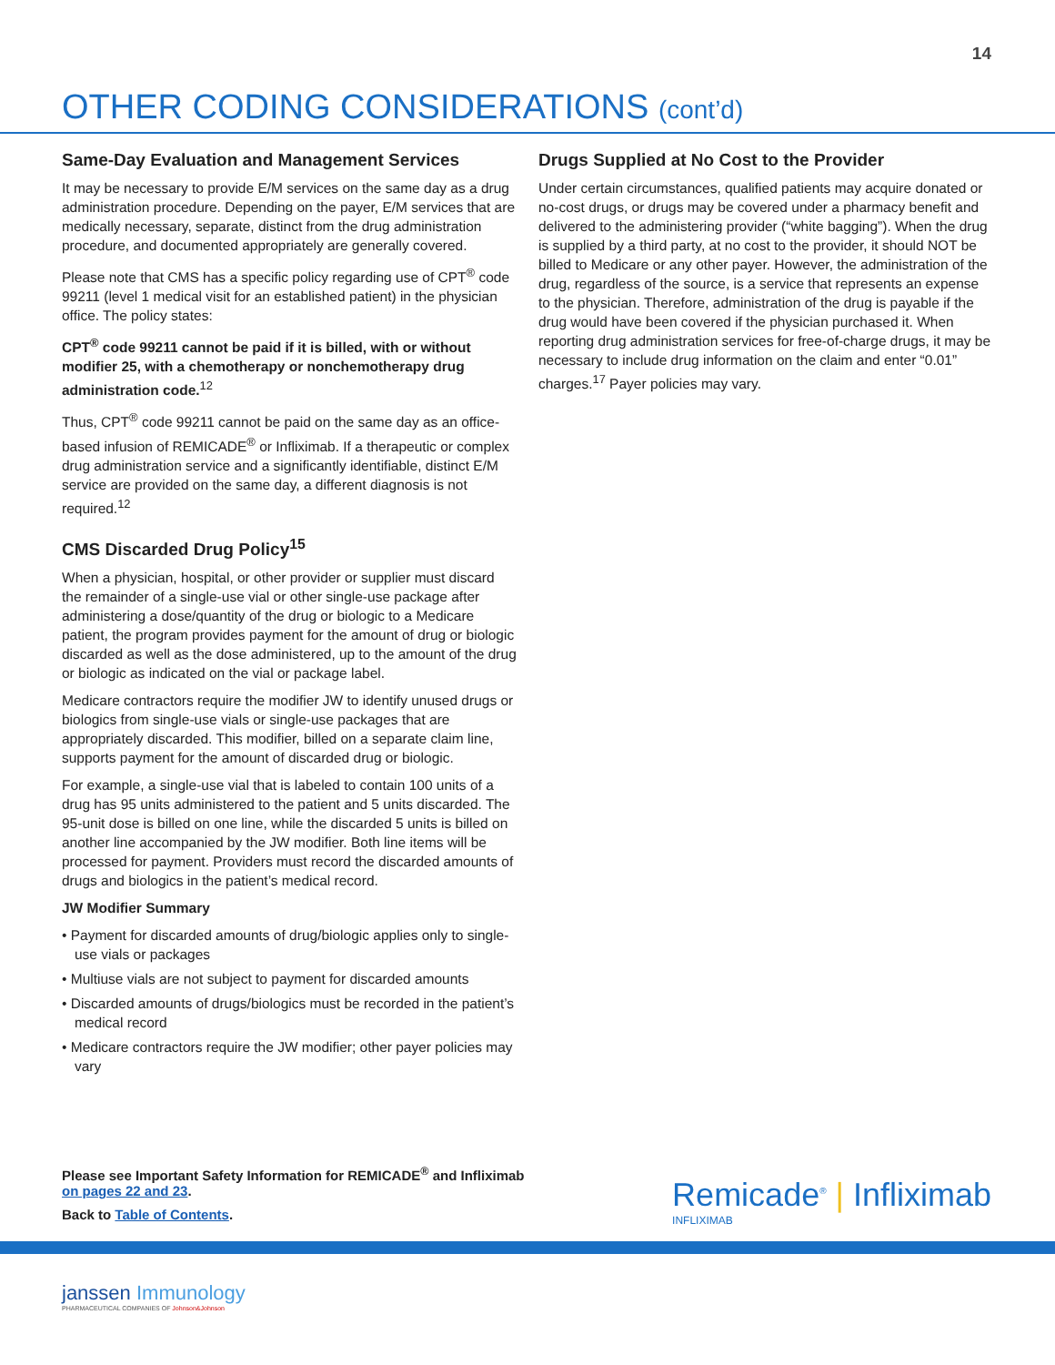14
OTHER CODING CONSIDERATIONS (cont’d)
Same-Day Evaluation and Management Services
It may be necessary to provide E/M services on the same day as a drug administration procedure. Depending on the payer, E/M services that are medically necessary, separate, distinct from the drug administration procedure, and documented appropriately are generally covered.
Please note that CMS has a specific policy regarding use of CPT<sup>®</sup> code 99211 (level 1 medical visit for an established patient) in the physician office. The policy states:
CPT<sup>®</sup> code 99211 cannot be paid if it is billed, with or without modifier 25, with a chemotherapy or nonchemotherapy drug administration code.<sup>12</sup>
Thus, CPT<sup>®</sup> code 99211 cannot be paid on the same day as an office-based infusion of REMICADE<sup>®</sup> or Infliximab. If a therapeutic or complex drug administration service and a significantly identifiable, distinct E/M service are provided on the same day, a different diagnosis is not required.<sup>12</sup>
CMS Discarded Drug Policy<sup>15</sup>
When a physician, hospital, or other provider or supplier must discard the remainder of a single-use vial or other single-use package after administering a dose/quantity of the drug or biologic to a Medicare patient, the program provides payment for the amount of drug or biologic discarded as well as the dose administered, up to the amount of the drug or biologic as indicated on the vial or package label.
Medicare contractors require the modifier JW to identify unused drugs or biologics from single-use vials or single-use packages that are appropriately discarded. This modifier, billed on a separate claim line, supports payment for the amount of discarded drug or biologic.
For example, a single-use vial that is labeled to contain 100 units of a drug has 95 units administered to the patient and 5 units discarded. The 95-unit dose is billed on one line, while the discarded 5 units is billed on another line accompanied by the JW modifier. Both line items will be processed for payment. Providers must record the discarded amounts of drugs and biologics in the patient’s medical record.
JW Modifier Summary
• Payment for discarded amounts of drug/biologic applies only to single-use vials or packages
• Multiuse vials are not subject to payment for discarded amounts
• Discarded amounts of drugs/biologics must be recorded in the patient’s medical record
• Medicare contractors require the JW modifier; other payer policies may vary
Drugs Supplied at No Cost to the Provider
Under certain circumstances, qualified patients may acquire donated or no-cost drugs, or drugs may be covered under a pharmacy benefit and delivered to the administering provider (“white bagging”). When the drug is supplied by a third party, at no cost to the provider, it should NOT be billed to Medicare or any other payer. However, the administration of the drug, regardless of the source, is a service that represents an expense to the physician. Therefore, administration of the drug is payable if the drug would have been covered if the physician purchased it. When reporting drug administration services for free-of-charge drugs, it may be necessary to include drug information on the claim and enter “0.01” charges.<sup>17</sup> Payer policies may vary.
Please see Important Safety Information for REMICADE<sup>®</sup> and Infliximab
on pages 22 and 23.
Back to Table of Contents.
Remicade<sup>®</sup> | Infliximab
INFLIXIMAB
janssen Immunology
PHARMACEUTICAL COMPANIES OF Johnson&Johnson